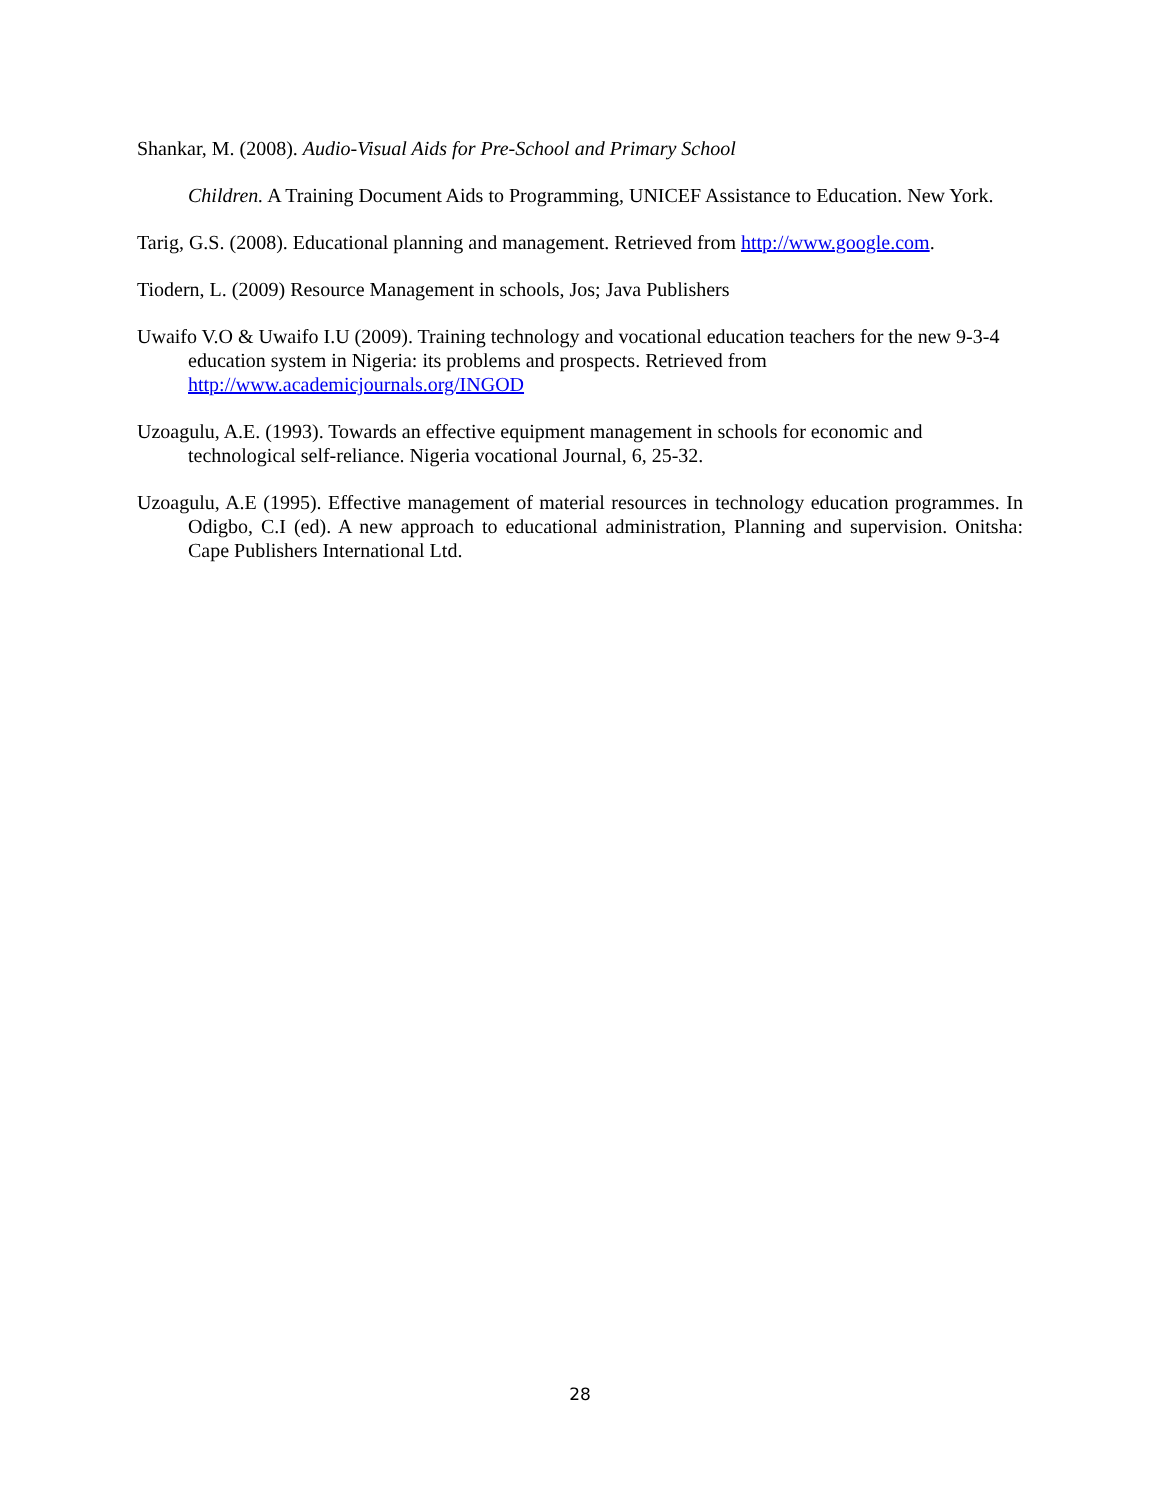Shankar, M. (2008). Audio-Visual Aids for Pre-School and Primary School
Children. A Training Document Aids to Programming, UNICEF Assistance to Education. New York.
Tarig, G.S. (2008). Educational planning and management. Retrieved from http://www.google.com.
Tiodern, L. (2009) Resource Management in schools, Jos; Java Publishers
Uwaifo V.O & Uwaifo I.U (2009). Training technology and vocational education teachers for the new 9-3-4 education system in Nigeria: its problems and prospects. Retrieved from http://www.academicjournals.org/INGOD
Uzoagulu, A.E. (1993). Towards an effective equipment management in schools for economic and technological self-reliance. Nigeria vocational Journal, 6, 25-32.
Uzoagulu, A.E (1995). Effective management of material resources in technology education programmes. In Odigbo, C.I (ed). A new approach to educational administration, Planning and supervision. Onitsha: Cape Publishers International Ltd.
28